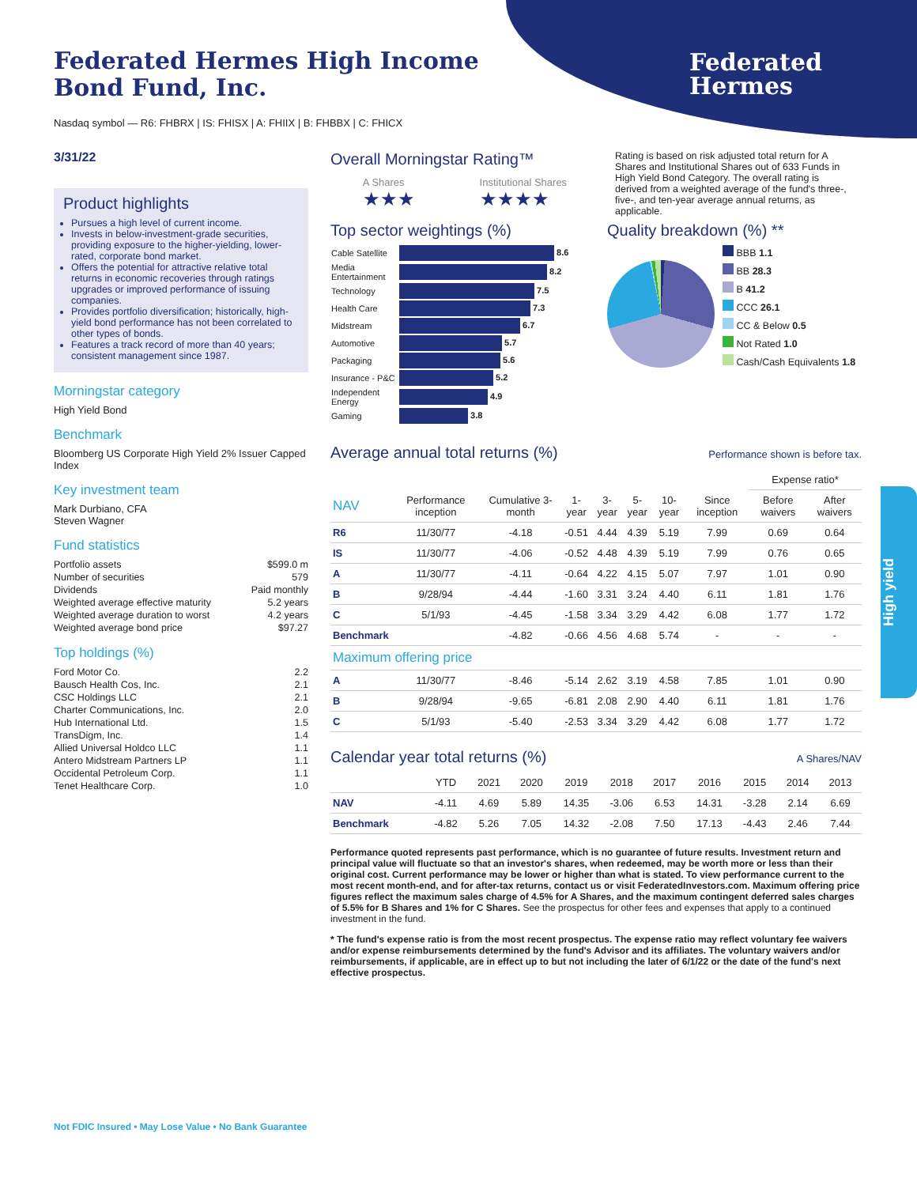Federated
Hermes
Federated Hermes High Income
Bond Fund, Inc.
Nasdaq symbol — R6: FHBRX | IS: FHISX | A: FHIIX | B: FHBBX | C: FHICX
3/31/22
Product highlights
Pursues a high level of current income.
Invests in below-investment-grade securities, providing exposure to the higher-yielding, lower-rated, corporate bond market.
Offers the potential for attractive relative total returns in economic recoveries through ratings upgrades or improved performance of issuing companies.
Provides portfolio diversification; historically, high-yield bond performance has not been correlated to other types of bonds.
Features a track record of more than 40 years; consistent management since 1987.
Morningstar category
High Yield Bond
Benchmark
Bloomberg US Corporate High Yield 2% Issuer Capped Index
Key investment team
Mark Durbiano, CFA
Steven Wagner
Fund statistics
| Portfolio assets | $599.0 m |
| Number of securities | 579 |
| Dividends | Paid monthly |
| Weighted average effective maturity | 5.2 years |
| Weighted average duration to worst | 4.2 years |
| Weighted average bond price | $97.27 |
Top holdings (%)
| Ford Motor Co. | 2.2 |
| Bausch Health Cos, Inc. | 2.1 |
| CSC Holdings LLC | 2.1 |
| Charter Communications, Inc. | 2.0 |
| Hub International Ltd. | 1.5 |
| TransDigm, Inc. | 1.4 |
| Allied Universal Holdco LLC | 1.1 |
| Antero Midstream Partners LP | 1.1 |
| Occidental Petroleum Corp. | 1.1 |
| Tenet Healthcare Corp. | 1.0 |
Overall Morningstar Rating™
A Shares
★★★
Institutional Shares
★★★★
Rating is based on risk adjusted total return for A Shares and Institutional Shares out of 633 Funds in High Yield Bond Category. The overall rating is derived from a weighted average of the fund's three-, five-, and ten-year average annual returns, as applicable.
Top sector weightings (%)
| Cable Satellite | 8.6 |
| Media Entertainment | 8.2 |
| Technology | 7.5 |
| Health Care | 7.3 |
| Midstream | 6.7 |
| Automotive | 5.7 |
| Packaging | 5.6 |
| Insurance - P&C | 5.2 |
| Independent Energy | 4.9 |
| Gaming | 3.8 |
Quality breakdown (%) **
BBB 1.1
BB 28.3
B 41.2
CCC 26.1
CC & Below 0.5
Not Rated 1.0
Cash/Cash Equivalents 1.8
Average annual total returns (%)
Performance shown is before tax.
| | | | | | | | | Expense ratio* | |
| --- | --- | --- | --- | --- | --- | --- | --- | --- | --- |
| NAV | Performance inception | Cumulative 3-month | 1-year | 3-year | 5-year | 10-year | Since inception | Before waivers | After waivers |
| R6 | 11/30/77 | -4.18 | -0.51 | 4.44 | 4.39 | 5.19 | 7.99 | 0.69 | 0.64 |
| IS | 11/30/77 | -4.06 | -0.52 | 4.48 | 4.39 | 5.19 | 7.99 | 0.76 | 0.65 |
| A | 11/30/77 | -4.11 | -0.64 | 4.22 | 4.15 | 5.07 | 7.97 | 1.01 | 0.90 |
| B | 9/28/94 | -4.44 | -1.60 | 3.31 | 3.24 | 4.40 | 6.11 | 1.81 | 1.76 |
| C | 5/1/93 | -4.45 | -1.58 | 3.34 | 3.29 | 4.42 | 6.08 | 1.77 | 1.72 |
| Benchmark | | -4.82 | -0.66 | 4.56 | 4.68 | 5.74 | - | - | - |
| Maximum offering price | | | | | | | | | |
| A | 11/30/77 | -8.46 | -5.14 | 2.62 | 3.19 | 4.58 | 7.85 | 1.01 | 0.90 |
| B | 9/28/94 | -9.65 | -6.81 | 2.08 | 2.90 | 4.40 | 6.11 | 1.81 | 1.76 |
| C | 5/1/93 | -5.40 | -2.53 | 3.34 | 3.29 | 4.42 | 6.08 | 1.77 | 1.72 |
Calendar year total returns (%)
A Shares/NAV
| | YTD | 2021 | 2020 | 2019 | 2018 | 2017 | 2016 | 2015 | 2014 | 2013 |
| --- | --- | --- | --- | --- | --- | --- | --- | --- | --- | --- |
| NAV | -4.11 | 4.69 | 5.89 | 14.35 | -3.06 | 6.53 | 14.31 | -3.28 | 2.14 | 6.69 |
| Benchmark | -4.82 | 5.26 | 7.05 | 14.32 | -2.08 | 7.50 | 17.13 | -4.43 | 2.46 | 7.44 |
Performance quoted represents past performance, which is no guarantee of future results. Investment return and principal value will fluctuate so that an investor's shares, when redeemed, may be worth more or less than their original cost. Current performance may be lower or higher than what is stated. To view performance current to the most recent month-end, and for after-tax returns, contact us or visit FederatedInvestors.com. Maximum offering price figures reflect the maximum sales charge of 4.5% for A Shares, and the maximum contingent deferred sales charges of 5.5% for B Shares and 1% for C Shares. See the prospectus for other fees and expenses that apply to a continued investment in the fund.
* The fund's expense ratio is from the most recent prospectus. The expense ratio may reflect voluntary fee waivers and/or expense reimbursements determined by the fund's Advisor and its affiliates. The voluntary waivers and/or reimbursements, if applicable, are in effect up to but not including the later of 6/1/22 or the date of the fund's next effective prospectus.
High yield
Not FDIC Insured • May Lose Value • No Bank Guarantee